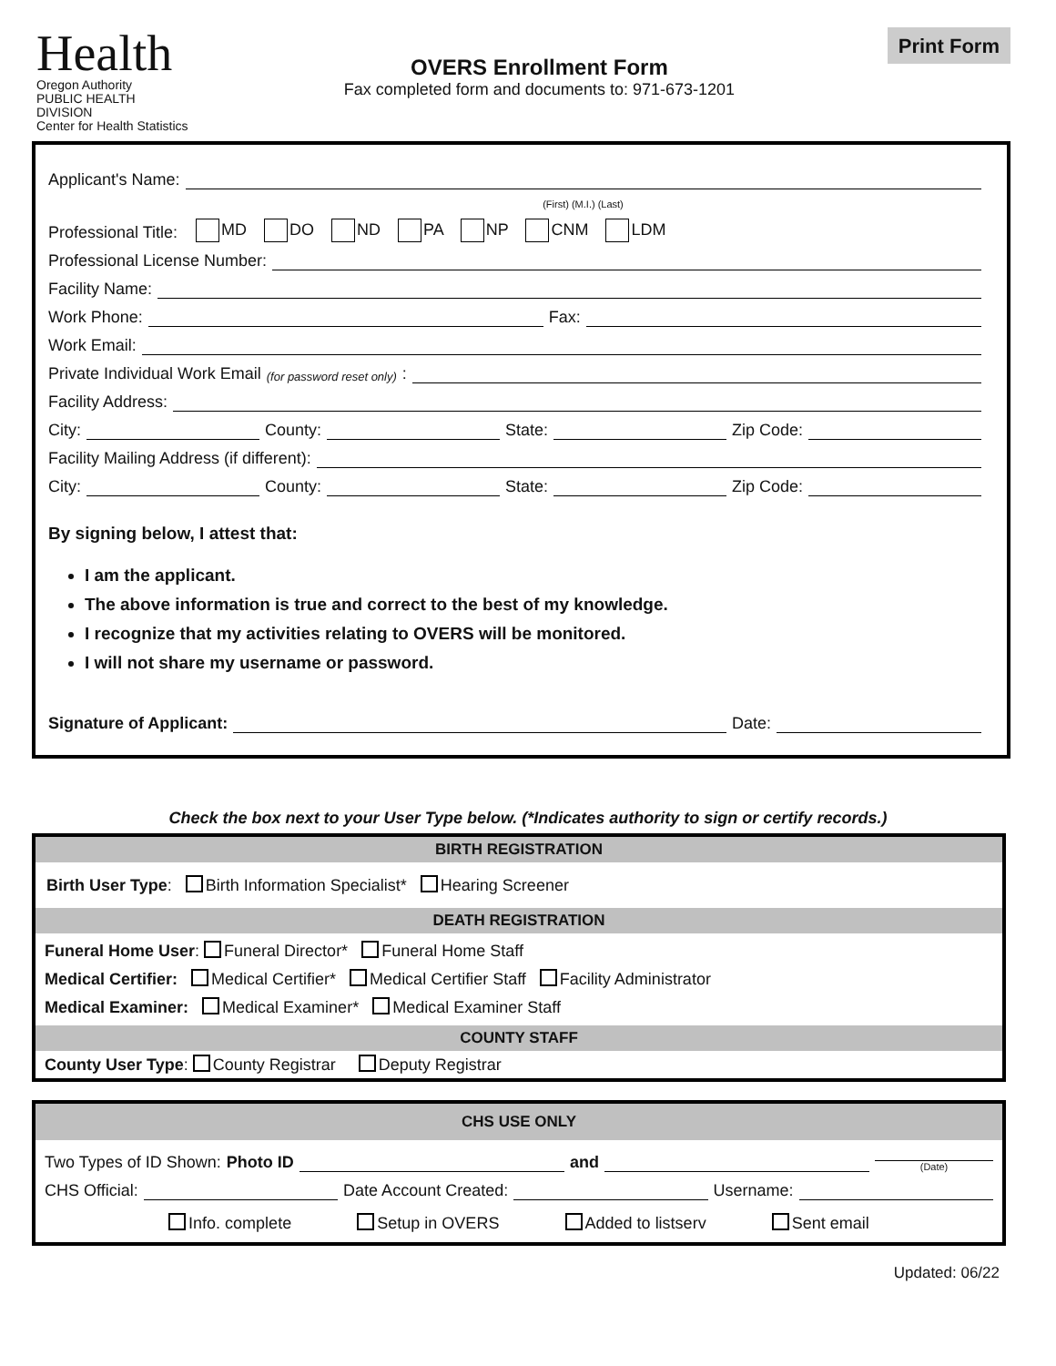Health
Oregon Authority
PUBLIC HEALTH DIVISION
Center for Health Statistics
OVERS Enrollment Form
Fax completed form and documents to: 971-673-1201
Print Form
Applicant's Name:
(First) (M.I.) (Last)
Professional Title: MD DO ND PA NP CNM LDM
Professional License Number:
Facility Name:
Work Phone: Fax:
Work Email:
Private Individual Work Email (for password reset only):
Facility Address:
City: County: State: Zip Code:
Facility Mailing Address (if different):
City: County: State: Zip Code:
By signing below, I attest that:
I am the applicant.
The above information is true and correct to the best of my knowledge.
I recognize that my activities relating to OVERS will be monitored.
I will not share my username or password.
Signature of Applicant: Date:
Check the box next to your User Type below. (*Indicates authority to sign or certify records.)
| BIRTH REGISTRATION |
| Birth User Type : Birth Information Specialist* Hearing Screener |
| DEATH REGISTRATION |
| Funeral Home User : Funeral Director* Funeral Home Staff Medical Certifier: Medical Certifier* Medical Certifier Staff Facility Administrator Medical Examiner: Medical Examiner* Medical Examiner Staff |
| COUNTY STAFF |
| County User Type : County Registrar Deputy Registrar |
| CHS USE ONLY |
| Two Types of ID Shown: Photo ID and (Date) CHS Official: Date Account Created: Username: Info. complete Setup in OVERS Added to listserv Sent email |
Updated: 06/22